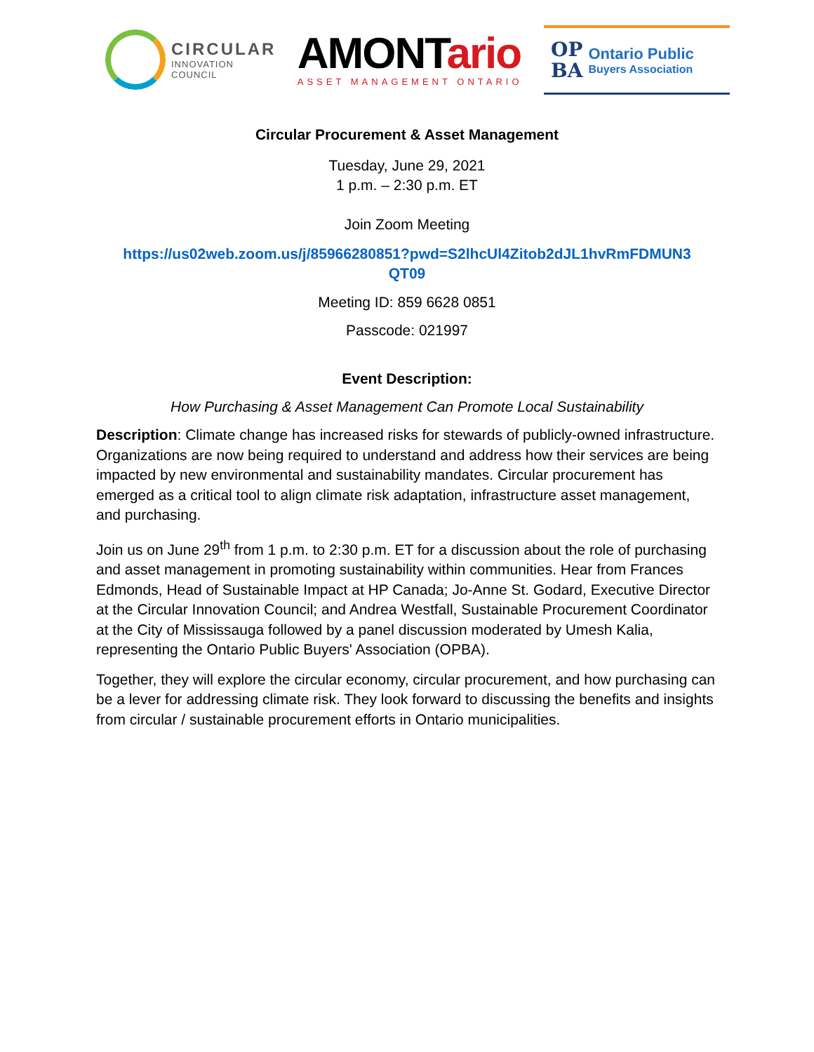CIRCULAR
INNOVATION
COUNCIL
AMONTario
ASSET MANAGEMENT ONTARIO
OP
BA
Ontario Public
Buyers Association
Circular Procurement & Asset Management
Tuesday, June 29, 2021
1 p.m. – 2:30 p.m. ET
Join Zoom Meeting
https://us02web.zoom.us/j/85966280851?pwd=S2lhcUl4Zitob2dJL1hvRmFDMUN3
QT09
Meeting ID: 859 6628 0851
Passcode: 021997
Event Description:
How Purchasing & Asset Management Can Promote Local Sustainability
Description: Climate change has increased risks for stewards of publicly-owned infrastructure. Organizations are now being required to understand and address how their services are being impacted by new environmental and sustainability mandates. Circular procurement has emerged as a critical tool to align climate risk adaptation, infrastructure asset management, and purchasing.
Join us on June 29<sup>th</sup> from 1 p.m. to 2:30 p.m. ET for a discussion about the role of purchasing and asset management in promoting sustainability within communities. Hear from Frances Edmonds, Head of Sustainable Impact at HP Canada; Jo-Anne St. Godard, Executive Director at the Circular Innovation Council; and Andrea Westfall, Sustainable Procurement Coordinator at the City of Mississauga followed by a panel discussion moderated by Umesh Kalia, representing the Ontario Public Buyers' Association (OPBA).
Together, they will explore the circular economy, circular procurement, and how purchasing can be a lever for addressing climate risk. They look forward to discussing the benefits and insights from circular / sustainable procurement efforts in Ontario municipalities.